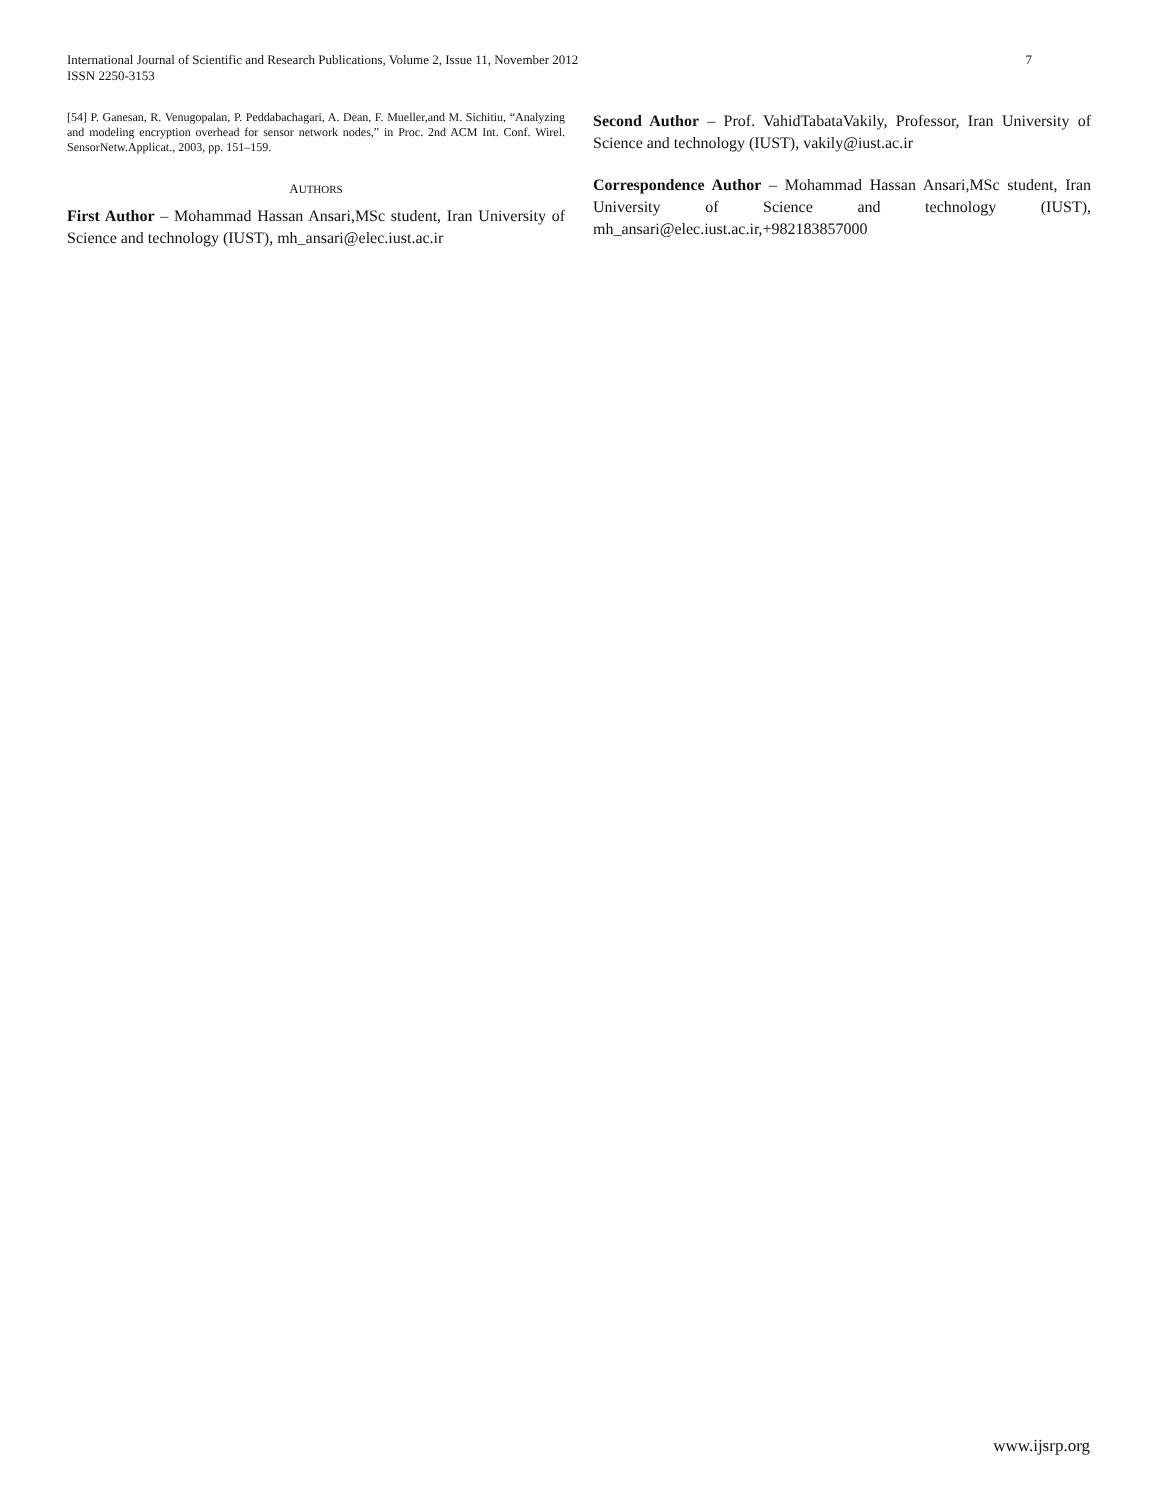International Journal of Scientific and Research Publications, Volume 2, Issue 11, November 2012
ISSN 2250-3153
7
[54] P. Ganesan, R. Venugopalan, P. Peddabachagari, A. Dean, F. Mueller,and M. Sichitiu, “Analyzing and modeling encryption overhead for sensor network nodes,” in Proc. 2nd ACM Int. Conf. Wirel. SensorNetw.Applicat., 2003, pp. 151–159.
AUTHORS
First Author – Mohammad Hassan Ansari,MSc student, Iran University of Science and technology (IUST), mh_ansari@elec.iust.ac.ir
Second Author – Prof. VahidTabataVakily, Professor, Iran University of Science and technology (IUST), vakily@iust.ac.ir
Correspondence Author – Mohammad Hassan Ansari,MSc student, Iran University of Science and technology (IUST), mh_ansari@elec.iust.ac.ir,+982183857000
www.ijsrp.org